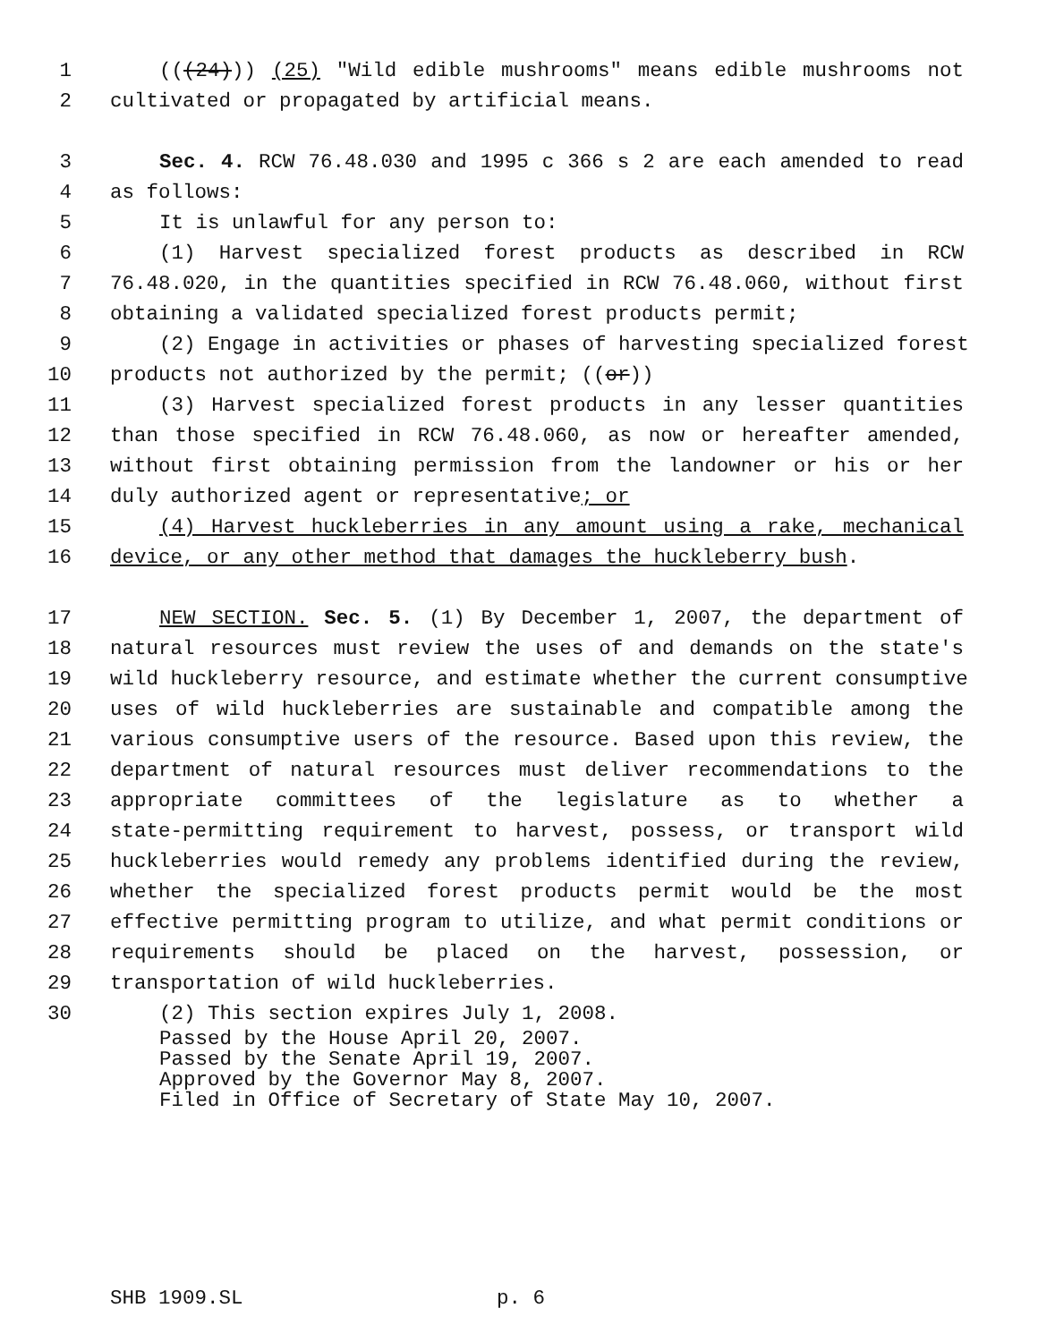1 (((24))) (25) "Wild edible mushrooms" means edible mushrooms not
2 cultivated or propagated by artificial means.
3 Sec. 4. RCW 76.48.030 and 1995 c 366 s 2 are each amended to read
4 as follows:
5 It is unlawful for any person to:
6 (1) Harvest specialized forest products as described in RCW
7 76.48.020, in the quantities specified in RCW 76.48.060, without first
8 obtaining a validated specialized forest products permit;
9 (2) Engage in activities or phases of harvesting specialized forest
10 products not authorized by the permit; ((or))
11 (3) Harvest specialized forest products in any lesser quantities
12 than those specified in RCW 76.48.060, as now or hereafter amended,
13 without first obtaining permission from the landowner or his or her
14 duly authorized agent or representative; or
15 (4) Harvest huckleberries in any amount using a rake, mechanical
16 device, or any other method that damages the huckleberry bush.
17 NEW SECTION. Sec. 5. (1) By December 1, 2007, the department of
18 natural resources must review the uses of and demands on the state's
19 wild huckleberry resource, and estimate whether the current consumptive
20 uses of wild huckleberries are sustainable and compatible among the
21 various consumptive users of the resource. Based upon this review, the
22 department of natural resources must deliver recommendations to the
23 appropriate committees of the legislature as to whether a
24 state-permitting requirement to harvest, possess, or transport wild
25 huckleberries would remedy any problems identified during the review,
26 whether the specialized forest products permit would be the most
27 effective permitting program to utilize, and what permit conditions or
28 requirements should be placed on the harvest, possession, or
29 transportation of wild huckleberries.
30 (2) This section expires July 1, 2008.
Passed by the House April 20, 2007.
Passed by the Senate April 19, 2007.
Approved by the Governor May 8, 2007.
Filed in Office of Secretary of State May 10, 2007.
SHB 1909.SL p. 6